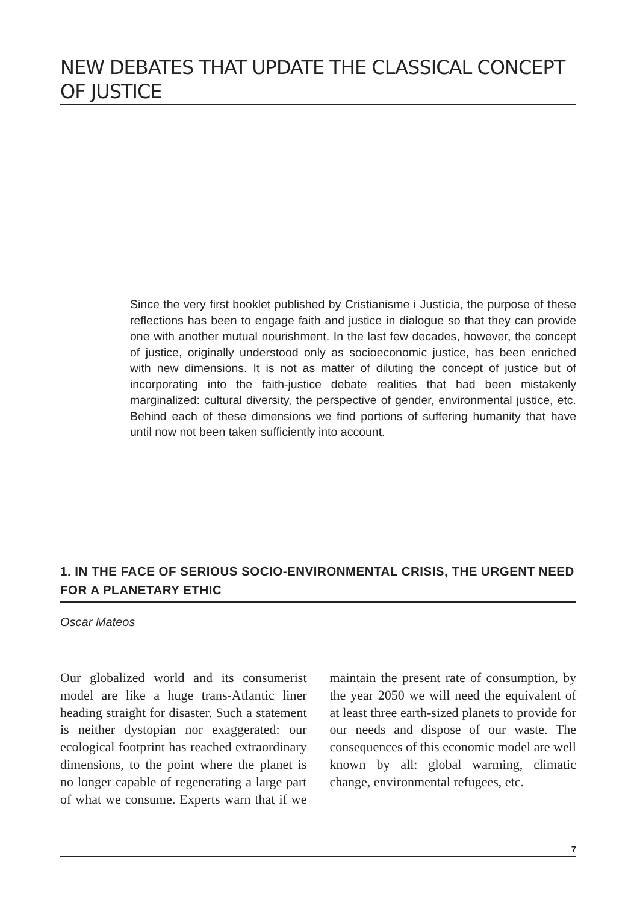NEW DEBATES THAT UPDATE THE CLASSICAL CONCEPT OF JUSTICE
Since the very first booklet published by Cristianisme i Justícia, the purpose of these reflections has been to engage faith and justice in dialogue so that they can provide one with another mutual nourishment. In the last few decades, however, the concept of justice, originally understood only as socioeconomic justice, has been enriched with new dimensions. It is not as matter of diluting the concept of justice but of incorporating into the faith-justice debate realities that had been mistakenly marginalized: cultural diversity, the perspective of gender, environmental justice, etc. Behind each of these dimensions we find portions of suffering humanity that have until now not been taken sufficiently into account.
1. IN THE FACE OF SERIOUS SOCIO-ENVIRONMENTAL CRISIS, THE URGENT NEED FOR A PLANETARY ETHIC
Oscar Mateos
Our globalized world and its consumerist model are like a huge trans-Atlantic liner heading straight for disaster. Such a statement is neither dystopian nor exaggerated: our ecological footprint has reached extraordinary dimensions, to the point where the planet is no longer capable of regenerating a large part of what we consume. Experts warn that if we maintain the present rate of consumption, by the year 2050 we will need the equivalent of at least three earth-sized planets to provide for our needs and dispose of our waste. The consequences of this economic model are well known by all: global warming, climatic change, environmental refugees, etc.
7